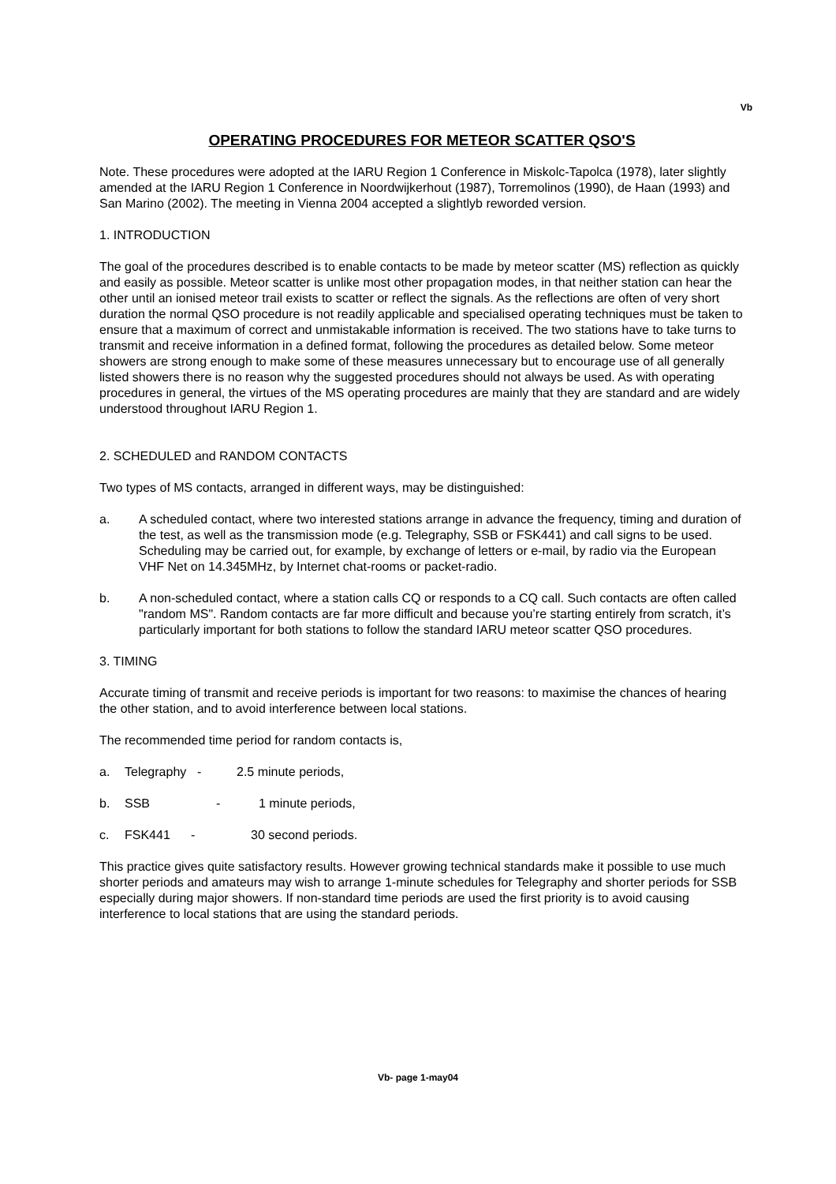Vb
OPERATING PROCEDURES FOR METEOR SCATTER QSO'S
Note. These procedures were adopted at the IARU Region 1 Conference in Miskolc-Tapolca (1978), later slightly amended at the IARU Region 1 Conference in Noordwijkerhout (1987), Torremolinos (1990), de Haan (1993) and San Marino (2002). The meeting in Vienna 2004 accepted a slightlyb reworded version.
1. INTRODUCTION
The goal of the procedures described is to enable contacts to be made by meteor scatter (MS) reflection as quickly and easily as possible. Meteor scatter is unlike most other propagation modes, in that neither station can hear the other until an ionised meteor trail exists to scatter or reflect the signals. As the reflections are often of very short duration the normal QSO procedure is not readily applicable and specialised operating techniques must be taken to ensure that a maximum of correct and unmistakable information is received. The two stations have to take turns to transmit and receive information in a defined format, following the procedures as detailed below. Some meteor showers are strong enough to make some of these measures unnecessary but to encourage use of all generally listed showers there is no reason why the suggested procedures should not always be used. As with operating procedures in general, the virtues of the MS operating procedures are mainly that they are standard and are widely understood throughout IARU Region 1.
2. SCHEDULED and RANDOM CONTACTS
Two types of MS contacts, arranged in different ways, may be distinguished:
a. A scheduled contact, where two interested stations arrange in advance the frequency, timing and duration of the test, as well as the transmission mode (e.g. Telegraphy, SSB or FSK441) and call signs to be used. Scheduling may be carried out, for example, by exchange of letters or e-mail, by radio via the European VHF Net on 14.345MHz, by Internet chat-rooms or packet-radio.
b. A non-scheduled contact, where a station calls CQ or responds to a CQ call. Such contacts are often called "random MS". Random contacts are far more difficult and because you’re starting entirely from scratch, it’s particularly important for both stations to follow the standard IARU meteor scatter QSO procedures.
3. TIMING
Accurate timing of transmit and receive periods is important for two reasons: to maximise the chances of hearing the other station, and to avoid interference between local stations.
The recommended time period for random contacts is,
a. Telegraphy - 2.5 minute periods,
b. SSB - 1 minute periods,
c. FSK441 - 30 second periods.
This practice gives quite satisfactory results. However growing technical standards make it possible to use much shorter periods and amateurs may wish to arrange 1-minute schedules for Telegraphy and shorter periods for SSB especially during major showers. If non-standard time periods are used the first priority is to avoid causing interference to local stations that are using the standard periods.
Vb- page 1-may04